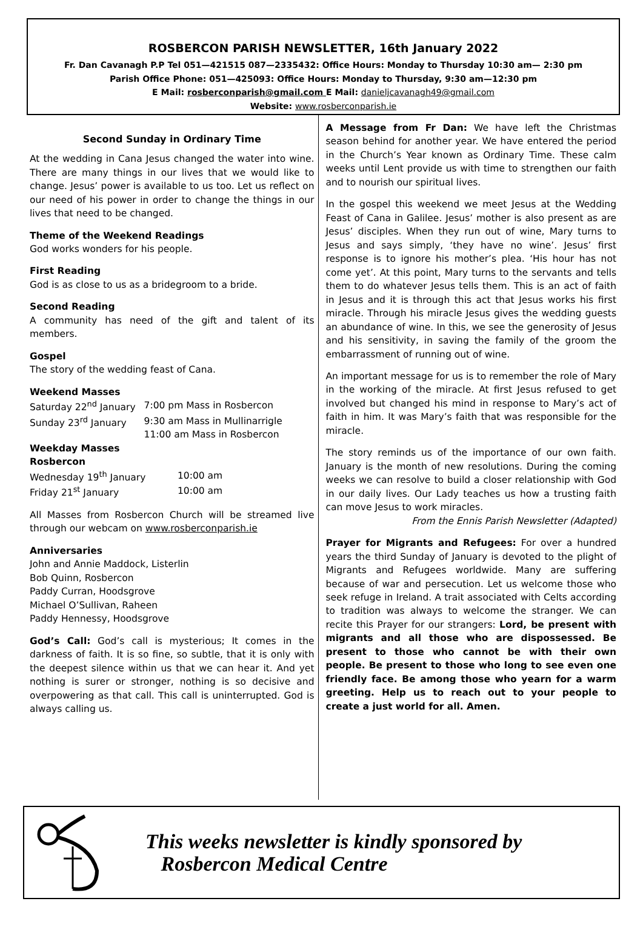ROSBERCON PARISH NEWSLETTER, 16th January 2022
Fr. Dan Cavanagh P.P Tel 051—421515 087—2335432: Office Hours: Monday to Thursday 10:30 am— 2:30 pm
Parish Office Phone: 051—425093: Office Hours: Monday to Thursday, 9:30 am—12:30 pm
E Mail: rosberconparish@gmail.com E Mail: danieljcavanagh49@gmail.com
Website: www.rosberconparish.ie
Second Sunday in Ordinary Time
At the wedding in Cana Jesus changed the water into wine. There are many things in our lives that we would like to change. Jesus’ power is available to us too. Let us reflect on our need of his power in order to change the things in our lives that need to be changed.
Theme of the Weekend Readings
God works wonders for his people.
First Reading
God is as close to us as a bridegroom to a bride.
Second Reading
A community has need of the gift and talent of its members.
Gospel
The story of the wedding feast of Cana.
Weekend Masses
| Saturday 22<sup>nd</sup> January | 7:00 pm Mass in Rosbercon |
| Sunday 23<sup>rd</sup> January | 9:30 am Mass in Mullinarrigle 11:00 am Mass in Rosbercon |
Weekday Masses
Rosbercon
| Wednesday 19<sup>th</sup> January | 10:00 am |
| Friday 21<sup>st</sup> January | 10:00 am |
All Masses from Rosbercon Church will be streamed live through our webcam on www.rosberconparish.ie
Anniversaries
John and Annie Maddock, Listerlin
Bob Quinn, Rosbercon
Paddy Curran, Hoodsgrove
Michael O’Sullivan, Raheen
Paddy Hennessy, Hoodsgrove
God’s Call: God’s call is mysterious; It comes in the darkness of faith. It is so fine, so subtle, that it is only with the deepest silence within us that we can hear it. And yet nothing is surer or stronger, nothing is so decisive and overpowering as that call. This call is uninterrupted. God is always calling us.
A Message from Fr Dan: We have left the Christmas season behind for another year. We have entered the period in the Church’s Year known as Ordinary Time. These calm weeks until Lent provide us with time to strengthen our faith and to nourish our spiritual lives.
In the gospel this weekend we meet Jesus at the Wedding Feast of Cana in Galilee. Jesus’ mother is also present as are Jesus’ disciples. When they run out of wine, Mary turns to Jesus and says simply, ‘they have no wine’. Jesus’ first response is to ignore his mother’s plea. ‘His hour has not come yet’. At this point, Mary turns to the servants and tells them to do whatever Jesus tells them. This is an act of faith in Jesus and it is through this act that Jesus works his first miracle. Through his miracle Jesus gives the wedding guests an abundance of wine. In this, we see the generosity of Jesus and his sensitivity, in saving the family of the groom the embarrassment of running out of wine.
An important message for us is to remember the role of Mary in the working of the miracle. At first Jesus refused to get involved but changed his mind in response to Mary’s act of faith in him. It was Mary’s faith that was responsible for the miracle.
The story reminds us of the importance of our own faith. January is the month of new resolutions. During the coming weeks we can resolve to build a closer relationship with God in our daily lives. Our Lady teaches us how a trusting faith can move Jesus to work miracles.
From the Ennis Parish Newsletter (Adapted)
Prayer for Migrants and Refugees: For over a hundred years the third Sunday of January is devoted to the plight of Migrants and Refugees worldwide. Many are suffering because of war and persecution. Let us welcome those who seek refuge in Ireland. A trait associated with Celts according to tradition was always to welcome the stranger. We can recite this Prayer for our strangers: Lord, be present with migrants and all those who are dispossessed. Be present to those who cannot be with their own people. Be present to those who long to see even one friendly face. Be among those who yearn for a warm greeting. Help us to reach out to your people to create a just world for all. Amen.
This weeks newsletter is kindly sponsored by
Rosbercon Medical Centre